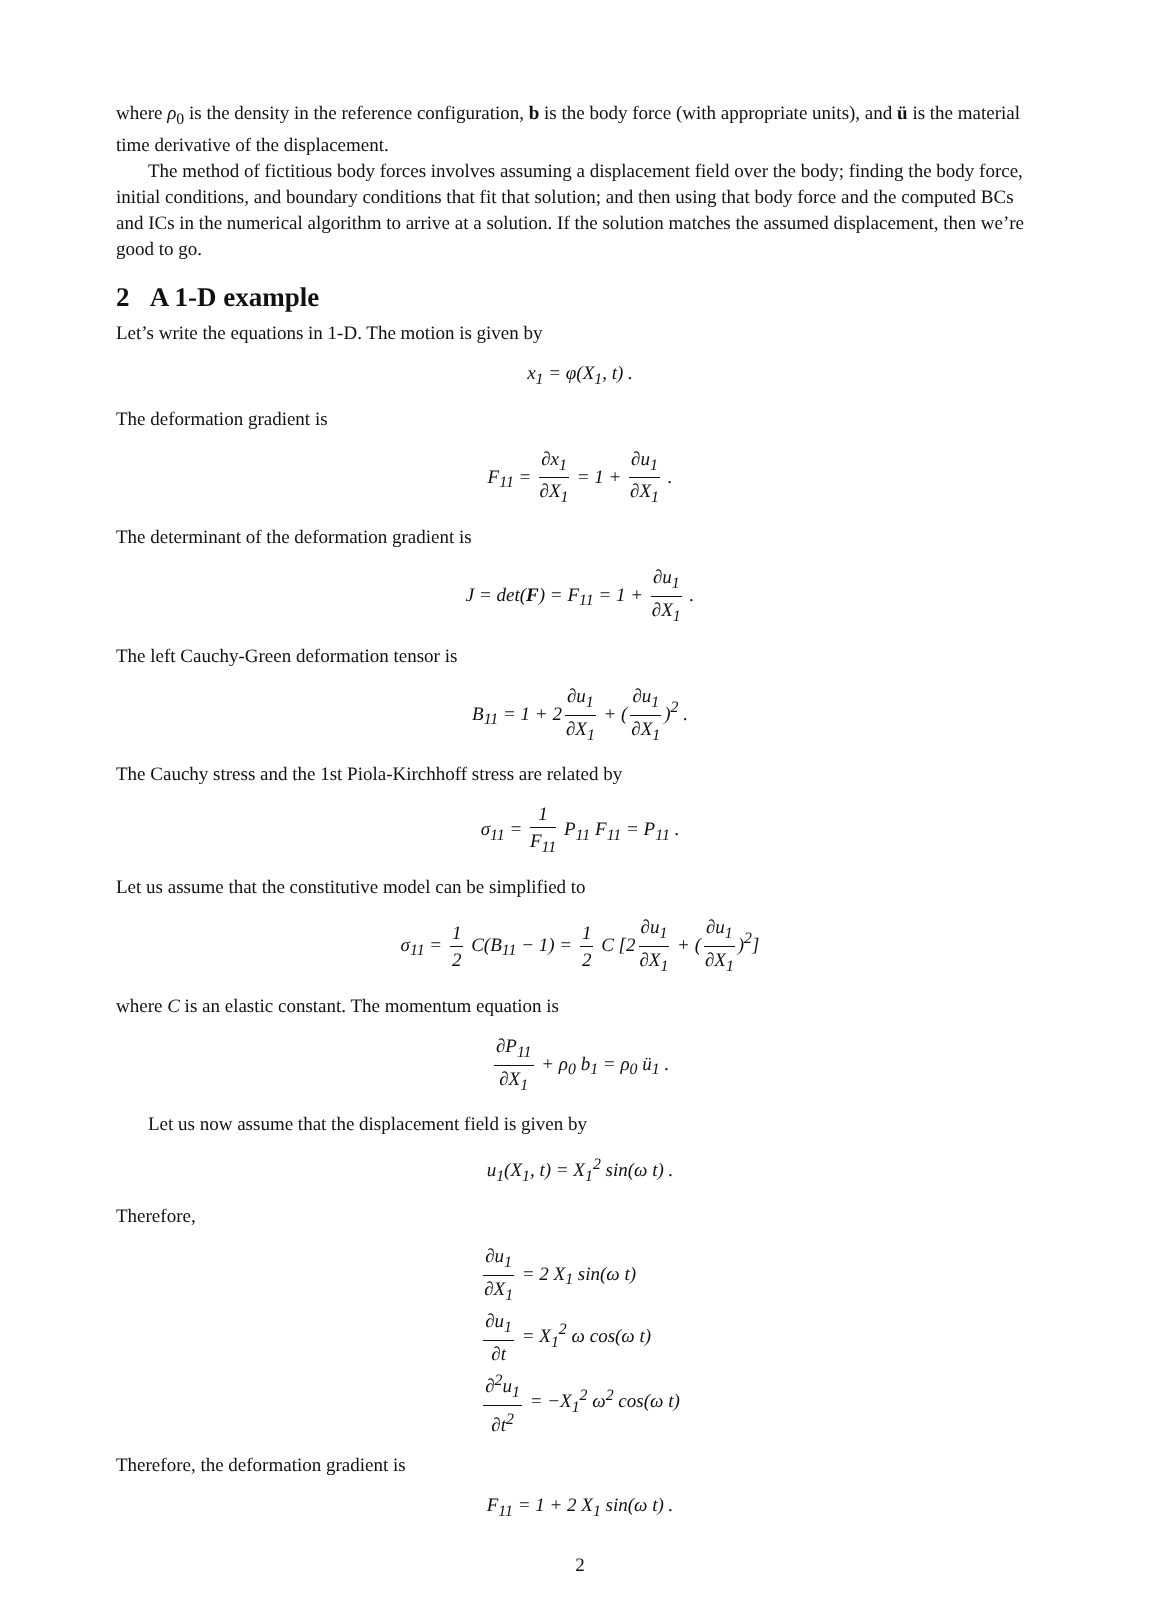where ρ<sub>0</sub> is the density in the reference configuration, b is the body force (with appropriate units), and ü is the material time derivative of the displacement.
The method of fictitious body forces involves assuming a displacement field over the body; finding the body force, initial conditions, and boundary conditions that fit that solution; and then using that body force and the computed BCs and ICs in the numerical algorithm to arrive at a solution. If the solution matches the assumed displacement, then we’re good to go.
2 A 1-D example
Let’s write the equations in 1-D. The motion is given by
x<sub>1</sub> = φ(X<sub>1</sub>, t) .
The deformation gradient is
F<sub>11</sub> = ∂x<sub>1</sub> ∂X<sub>1</sub> = 1 + ∂u<sub>1</sub> ∂X<sub>1</sub> .
The determinant of the deformation gradient is
J = det(F) = F<sub>11</sub> = 1 + ∂u<sub>1</sub> ∂X<sub>1</sub> .
The left Cauchy-Green deformation tensor is
B<sub>11</sub> = 1 + 2 ∂u<sub>1</sub> ∂X<sub>1</sub> + (∂u<sub>1</sub> ∂X<sub>1</sub>)<sup>2</sup> .
The Cauchy stress and the 1st Piola-Kirchhoff stress are related by
σ<sub>11</sub> = 1 F<sub>11</sub> P<sub>11</sub> F<sub>11</sub> = P<sub>11</sub> .
Let us assume that the constitutive model can be simplified to
σ<sub>11</sub> = 1 2 C(B<sub>11</sub> − 1) = 1 2 C [2 ∂u<sub>1</sub> ∂X<sub>1</sub> + (∂u<sub>1</sub> ∂X<sub>1</sub>)<sup>2</sup>]
where C is an elastic constant. The momentum equation is
∂P<sub>11</sub> ∂X<sub>1</sub> + ρ<sub>0</sub> b<sub>1</sub> = ρ<sub>0</sub> ü<sub>1</sub> .
Let us now assume that the displacement field is given by
u<sub>1</sub>(X<sub>1</sub>, t) = X<sub>1</sub><sup>2</sup> sin(ω t) .
Therefore,
∂u<sub>1</sub> ∂X<sub>1</sub> = 2 X<sub>1</sub> sin(ω t)
∂u<sub>1</sub> ∂t = X<sub>1</sub><sup>2</sup> ω cos(ω t)
∂<sup>2</sup>u<sub>1</sub> ∂t<sup>2</sup> = −X<sub>1</sub><sup>2</sup> ω<sup>2</sup> cos(ω t)
Therefore, the deformation gradient is
F<sub>11</sub> = 1 + 2 X<sub>1</sub> sin(ω t) .
2